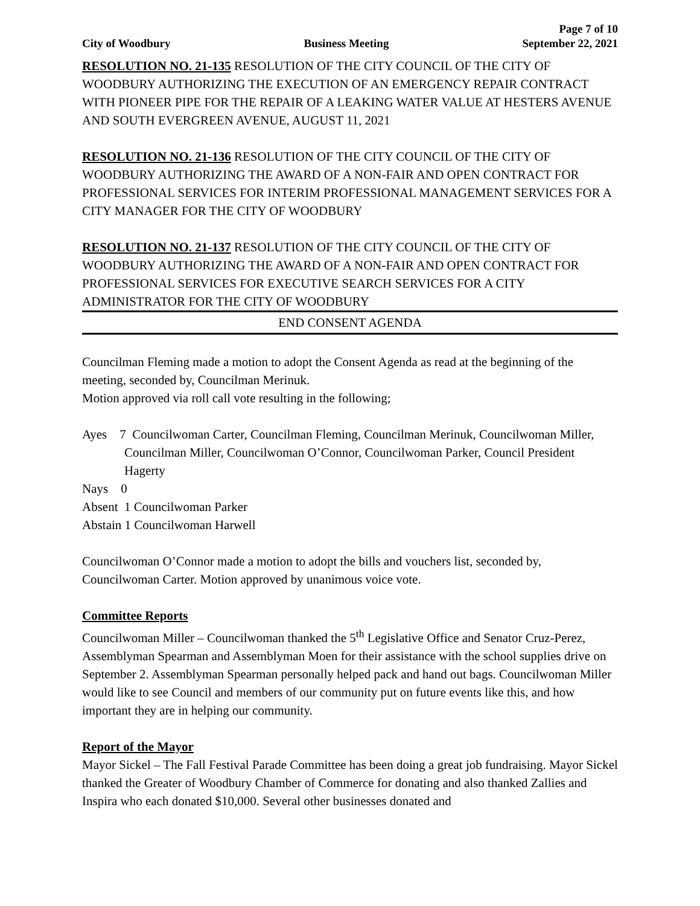Page 7 of 10
City of Woodbury Business Meeting September 22, 2021
RESOLUTION NO. 21-135 RESOLUTION OF THE CITY COUNCIL OF THE CITY OF WOODBURY AUTHORIZING THE EXECUTION OF AN EMERGENCY REPAIR CONTRACT WITH PIONEER PIPE FOR THE REPAIR OF A LEAKING WATER VALUE AT HESTERS AVENUE AND SOUTH EVERGREEN AVENUE, AUGUST 11, 2021
RESOLUTION NO. 21-136 RESOLUTION OF THE CITY COUNCIL OF THE CITY OF WOODBURY AUTHORIZING THE AWARD OF A NON-FAIR AND OPEN CONTRACT FOR PROFESSIONAL SERVICES FOR INTERIM PROFESSIONAL MANAGEMENT SERVICES FOR A CITY MANAGER FOR THE CITY OF WOODBURY
RESOLUTION NO. 21-137 RESOLUTION OF THE CITY COUNCIL OF THE CITY OF WOODBURY AUTHORIZING THE AWARD OF A NON-FAIR AND OPEN CONTRACT FOR PROFESSIONAL SERVICES FOR EXECUTIVE SEARCH SERVICES FOR A CITY ADMINISTRATOR FOR THE CITY OF WOODBURY
END CONSENT AGENDA
Councilman Fleming made a motion to adopt the Consent Agenda as read at the beginning of the meeting, seconded by, Councilman Merinuk.
Motion approved via roll call vote resulting in the following;
Ayes 7 Councilwoman Carter, Councilman Fleming, Councilman Merinuk, Councilwoman Miller, Councilman Miller, Councilwoman O’Connor, Councilwoman Parker, Council President Hagerty
Nays 0
Absent 1 Councilwoman Parker
Abstain 1 Councilwoman Harwell
Councilwoman O’Connor made a motion to adopt the bills and vouchers list, seconded by, Councilwoman Carter. Motion approved by unanimous voice vote.
Committee Reports
Councilwoman Miller – Councilwoman thanked the 5<sup>th</sup> Legislative Office and Senator Cruz-Perez, Assemblyman Spearman and Assemblyman Moen for their assistance with the school supplies drive on September 2. Assemblyman Spearman personally helped pack and hand out bags. Councilwoman Miller would like to see Council and members of our community put on future events like this, and how important they are in helping our community.
Report of the Mayor
Mayor Sickel – The Fall Festival Parade Committee has been doing a great job fundraising. Mayor Sickel thanked the Greater of Woodbury Chamber of Commerce for donating and also thanked Zallies and Inspira who each donated $10,000. Several other businesses donated and